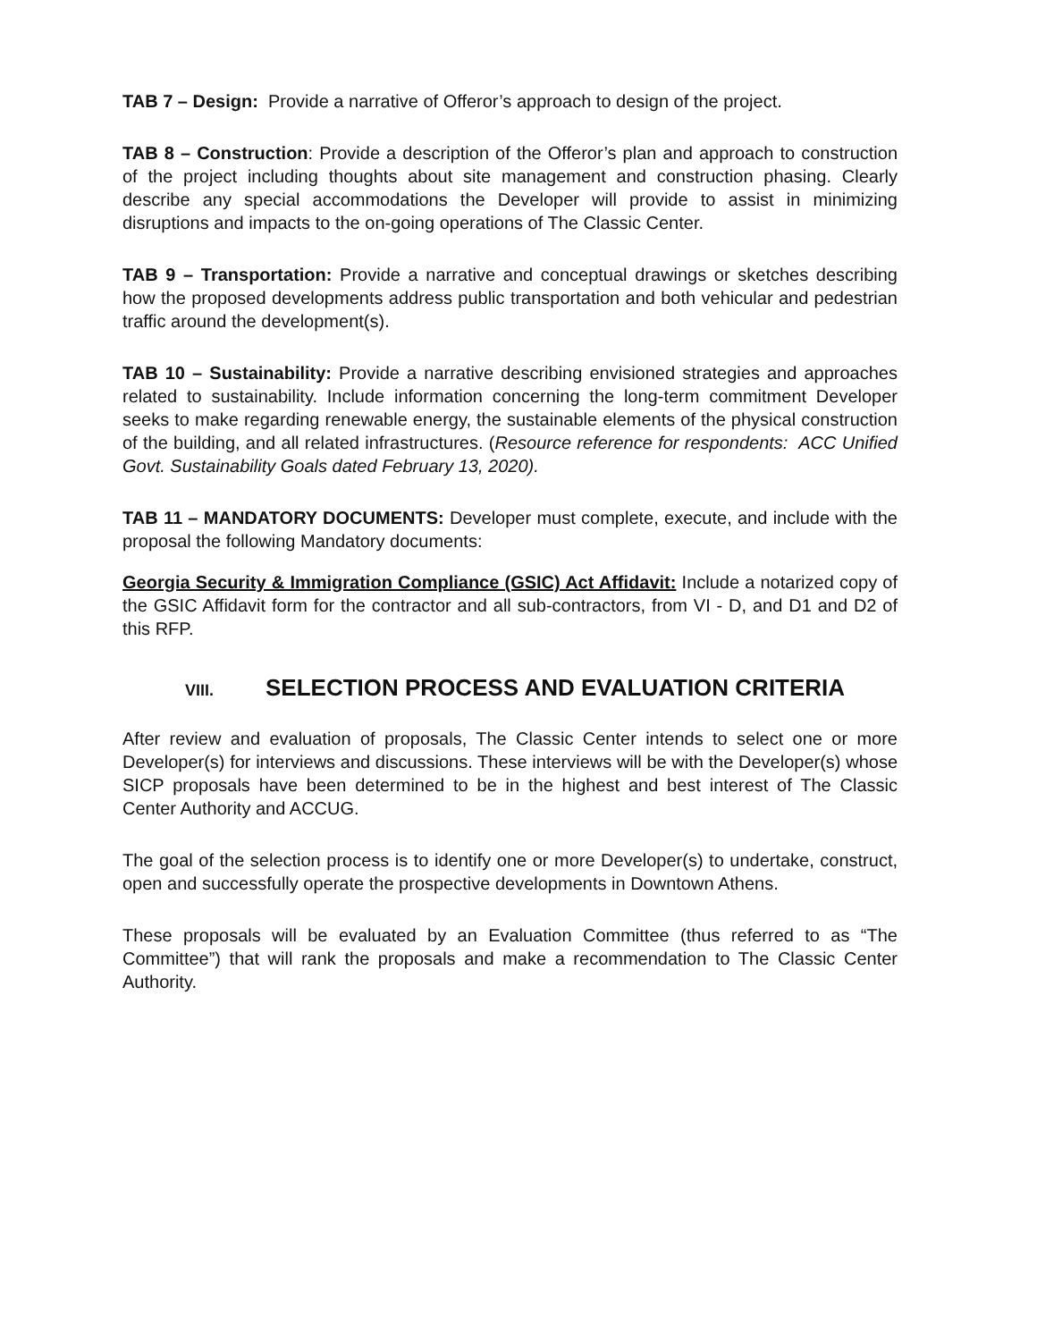TAB 7 – Design: Provide a narrative of Offeror’s approach to design of the project.
TAB 8 – Construction: Provide a description of the Offeror’s plan and approach to construction of the project including thoughts about site management and construction phasing. Clearly describe any special accommodations the Developer will provide to assist in minimizing disruptions and impacts to the on-going operations of The Classic Center.
TAB 9 – Transportation: Provide a narrative and conceptual drawings or sketches describing how the proposed developments address public transportation and both vehicular and pedestrian traffic around the development(s).
TAB 10 – Sustainability: Provide a narrative describing envisioned strategies and approaches related to sustainability. Include information concerning the long-term commitment Developer seeks to make regarding renewable energy, the sustainable elements of the physical construction of the building, and all related infrastructures. (Resource reference for respondents: ACC Unified Govt. Sustainability Goals dated February 13, 2020).
TAB 11 – MANDATORY DOCUMENTS: Developer must complete, execute, and include with the proposal the following Mandatory documents:
Georgia Security & Immigration Compliance (GSIC) Act Affidavit: Include a notarized copy of the GSIC Affidavit form for the contractor and all sub-contractors, from VI - D, and D1 and D2 of this RFP.
VIII. SELECTION PROCESS AND EVALUATION CRITERIA
After review and evaluation of proposals, The Classic Center intends to select one or more Developer(s) for interviews and discussions. These interviews will be with the Developer(s) whose SICP proposals have been determined to be in the highest and best interest of The Classic Center Authority and ACCUG.
The goal of the selection process is to identify one or more Developer(s) to undertake, construct, open and successfully operate the prospective developments in Downtown Athens.
These proposals will be evaluated by an Evaluation Committee (thus referred to as “The Committee”) that will rank the proposals and make a recommendation to The Classic Center Authority.